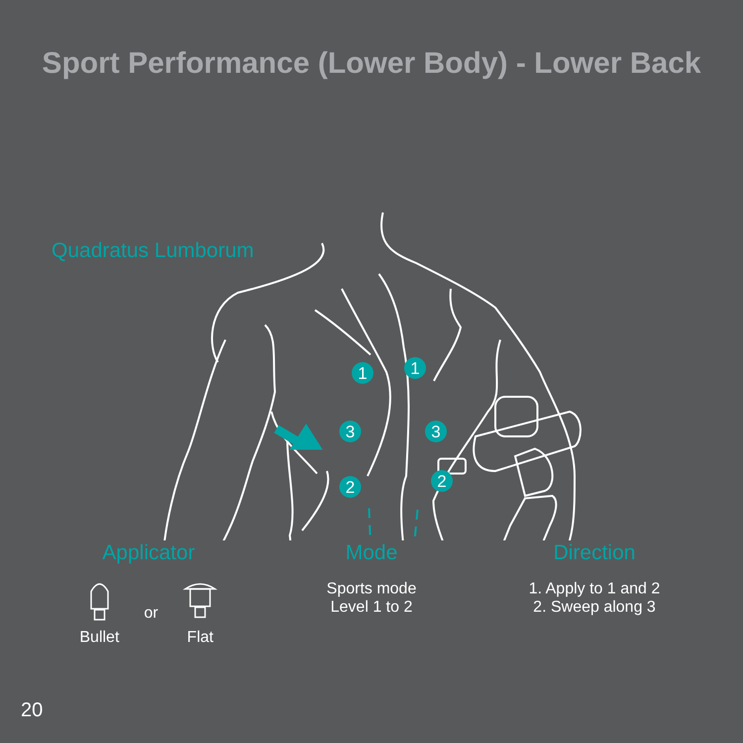Sport Performance (Lower Body) - Lower Back
1
1
3
3
2
2
Quadratus Lumborum
Applicator
Bullet or
Flat
Mode
Sports mode
Level 1 to 2
Direction
1. Apply to 1 and 2
2. Sweep along 3
20